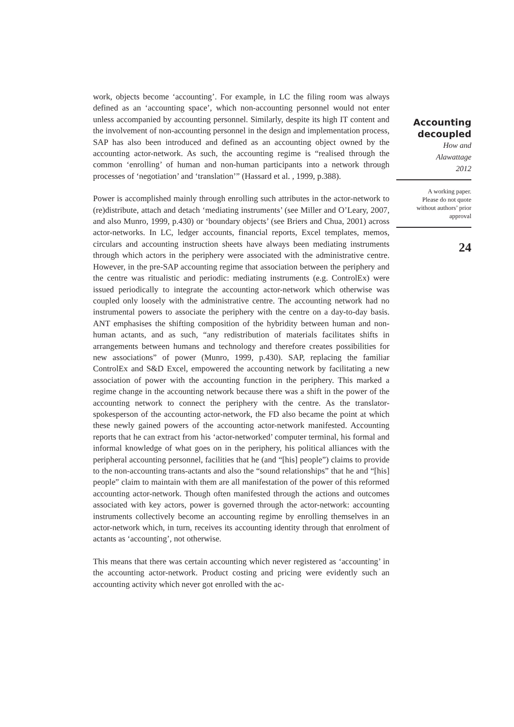work, objects become ‘accounting’. For example, in LC the filing room was always defined as an ‘accounting space’, which non-accounting personnel would not enter unless accompanied by accounting personnel. Similarly, despite its high IT content and the involvement of non-accounting personnel in the design and implementation process, SAP has also been introduced and defined as an accounting object owned by the accounting actor-network. As such, the accounting regime is “realised through the common ‘enrolling’ of human and non-human participants into a network through processes of ‘negotiation’ and ‘translation’” (Hassard et al. , 1999, p.388).
Power is accomplished mainly through enrolling such attributes in the actor-network to (re)distribute, attach and detach ‘mediating instruments’ (see Miller and O’Leary, 2007, and also Munro, 1999, p.430) or ‘boundary objects’ (see Briers and Chua, 2001) across actor-networks. In LC, ledger accounts, financial reports, Excel templates, memos, circulars and accounting instruction sheets have always been mediating instruments through which actors in the periphery were associated with the administrative centre. However, in the pre-SAP accounting regime that association between the periphery and the centre was ritualistic and periodic: mediating instruments (e.g. ControlEx) were issued periodically to integrate the accounting actor-network which otherwise was coupled only loosely with the administrative centre. The accounting network had no instrumental powers to associate the periphery with the centre on a day-to-day basis. ANT emphasises the shifting composition of the hybridity between human and non-human actants, and as such, “any redistribution of materials facilitates shifts in arrangements between humans and technology and therefore creates possibilities for new associations” of power (Munro, 1999, p.430). SAP, replacing the familiar ControlEx and S&D Excel, empowered the accounting network by facilitating a new association of power with the accounting function in the periphery. This marked a regime change in the accounting network because there was a shift in the power of the accounting network to connect the periphery with the centre. As the translator-spokesperson of the accounting actor-network, the FD also became the point at which these newly gained powers of the accounting actor-network manifested. Accounting reports that he can extract from his ‘actor-networked’ computer terminal, his formal and informal knowledge of what goes on in the periphery, his political alliances with the peripheral accounting personnel, facilities that he (and “[his] people”) claims to provide to the non-accounting trans-actants and also the “sound relationships” that he and “[his] people” claim to maintain with them are all manifestation of the power of this reformed accounting actor-network. Though often manifested through the actions and outcomes associated with key actors, power is governed through the actor-network: accounting instruments collectively become an accounting regime by enrolling themselves in an actor-network which, in turn, receives its accounting identity through that enrolment of actants as ‘accounting’, not otherwise.
This means that there was certain accounting which never registered as ‘accounting’ in the accounting actor-network. Product costing and pricing were evidently such an accounting activity which never got enrolled with the ac-
Accounting
decoupled
How and
Alawattage
2012
A working paper.
Please do not quote
without authors’ prior
approval
24